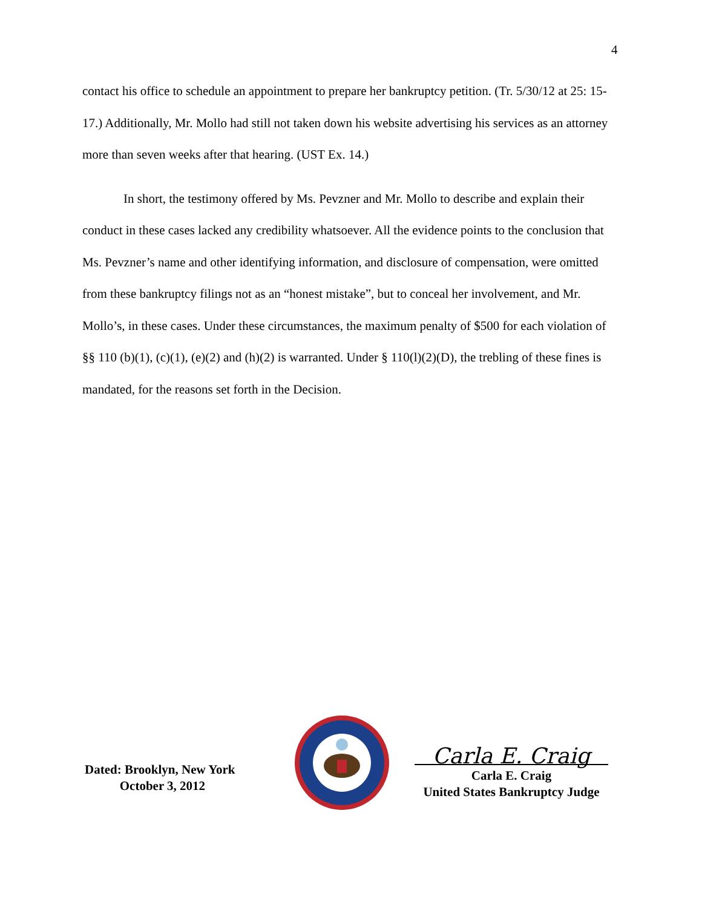4
contact his office to schedule an appointment to prepare her bankruptcy petition. (Tr. 5/30/12 at 25: 15-17.) Additionally, Mr. Mollo had still not taken down his website advertising his services as an attorney more than seven weeks after that hearing. (UST Ex. 14.)
In short, the testimony offered by Ms. Pevzner and Mr. Mollo to describe and explain their conduct in these cases lacked any credibility whatsoever. All the evidence points to the conclusion that Ms. Pevzner’s name and other identifying information, and disclosure of compensation, were omitted from these bankruptcy filings not as an “honest mistake”, but to conceal her involvement, and Mr. Mollo’s, in these cases. Under these circumstances, the maximum penalty of $500 for each violation of §§ 110 (b)(1), (c)(1), (e)(2) and (h)(2) is warranted. Under § 110(l)(2)(D), the trebling of these fines is mandated, for the reasons set forth in the Decision.
Dated: Brooklyn, New York
October 3, 2012
Carla E. Craig
Carla E. Craig
United States Bankruptcy Judge